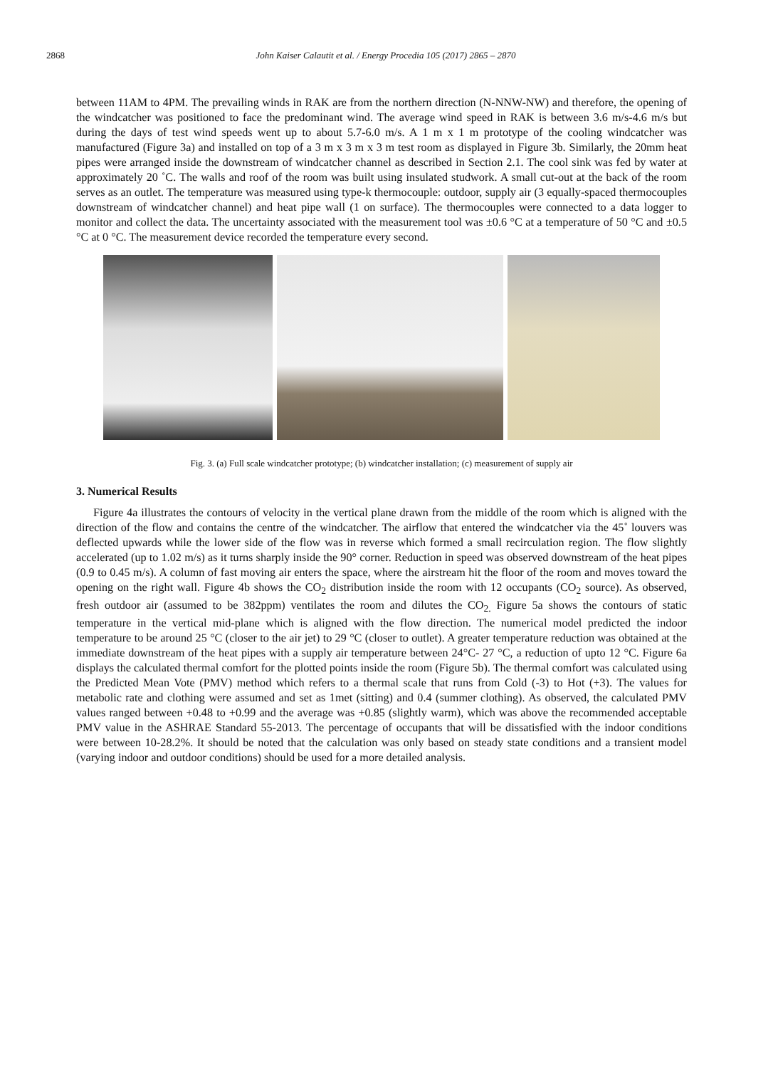2868 John Kaiser Calautit et al. / Energy Procedia 105 (2017) 2865 – 2870
between 11AM to 4PM. The prevailing winds in RAK are from the northern direction (N-NNW-NW) and therefore, the opening of the windcatcher was positioned to face the predominant wind. The average wind speed in RAK is between 3.6 m/s-4.6 m/s but during the days of test wind speeds went up to about 5.7-6.0 m/s. A 1 m x 1 m prototype of the cooling windcatcher was manufactured (Figure 3a) and installed on top of a 3 m x 3 m x 3 m test room as displayed in Figure 3b. Similarly, the 20mm heat pipes were arranged inside the downstream of windcatcher channel as described in Section 2.1. The cool sink was fed by water at approximately 20 ˚C. The walls and roof of the room was built using insulated studwork. A small cut-out at the back of the room serves as an outlet. The temperature was measured using type-k thermocouple: outdoor, supply air (3 equally-spaced thermocouples downstream of windcatcher channel) and heat pipe wall (1 on surface). The thermocouples were connected to a data logger to monitor and collect the data. The uncertainty associated with the measurement tool was ±0.6 °C at a temperature of 50 °C and ±0.5 °C at 0 °C. The measurement device recorded the temperature every second.
Fig. 3. (a) Full scale windcatcher prototype; (b) windcatcher installation; (c) measurement of supply air
3. Numerical Results
Figure 4a illustrates the contours of velocity in the vertical plane drawn from the middle of the room which is aligned with the direction of the flow and contains the centre of the windcatcher. The airflow that entered the windcatcher via the 45˚ louvers was deflected upwards while the lower side of the flow was in reverse which formed a small recirculation region. The flow slightly accelerated (up to 1.02 m/s) as it turns sharply inside the 90° corner. Reduction in speed was observed downstream of the heat pipes (0.9 to 0.45 m/s). A column of fast moving air enters the space, where the airstream hit the floor of the room and moves toward the opening on the right wall. Figure 4b shows the CO<sub>2</sub> distribution inside the room with 12 occupants (CO<sub>2</sub> source). As observed, fresh outdoor air (assumed to be 382ppm) ventilates the room and dilutes the CO<sub>2.</sub> Figure 5a shows the contours of static temperature in the vertical mid-plane which is aligned with the flow direction. The numerical model predicted the indoor temperature to be around 25 °C (closer to the air jet) to 29 °C (closer to outlet). A greater temperature reduction was obtained at the immediate downstream of the heat pipes with a supply air temperature between 24°C- 27 °C, a reduction of upto 12 °C. Figure 6a displays the calculated thermal comfort for the plotted points inside the room (Figure 5b). The thermal comfort was calculated using the Predicted Mean Vote (PMV) method which refers to a thermal scale that runs from Cold (-3) to Hot (+3). The values for metabolic rate and clothing were assumed and set as 1met (sitting) and 0.4 (summer clothing). As observed, the calculated PMV values ranged between +0.48 to +0.99 and the average was +0.85 (slightly warm), which was above the recommended acceptable PMV value in the ASHRAE Standard 55-2013. The percentage of occupants that will be dissatisfied with the indoor conditions were between 10-28.2%. It should be noted that the calculation was only based on steady state conditions and a transient model (varying indoor and outdoor conditions) should be used for a more detailed analysis.